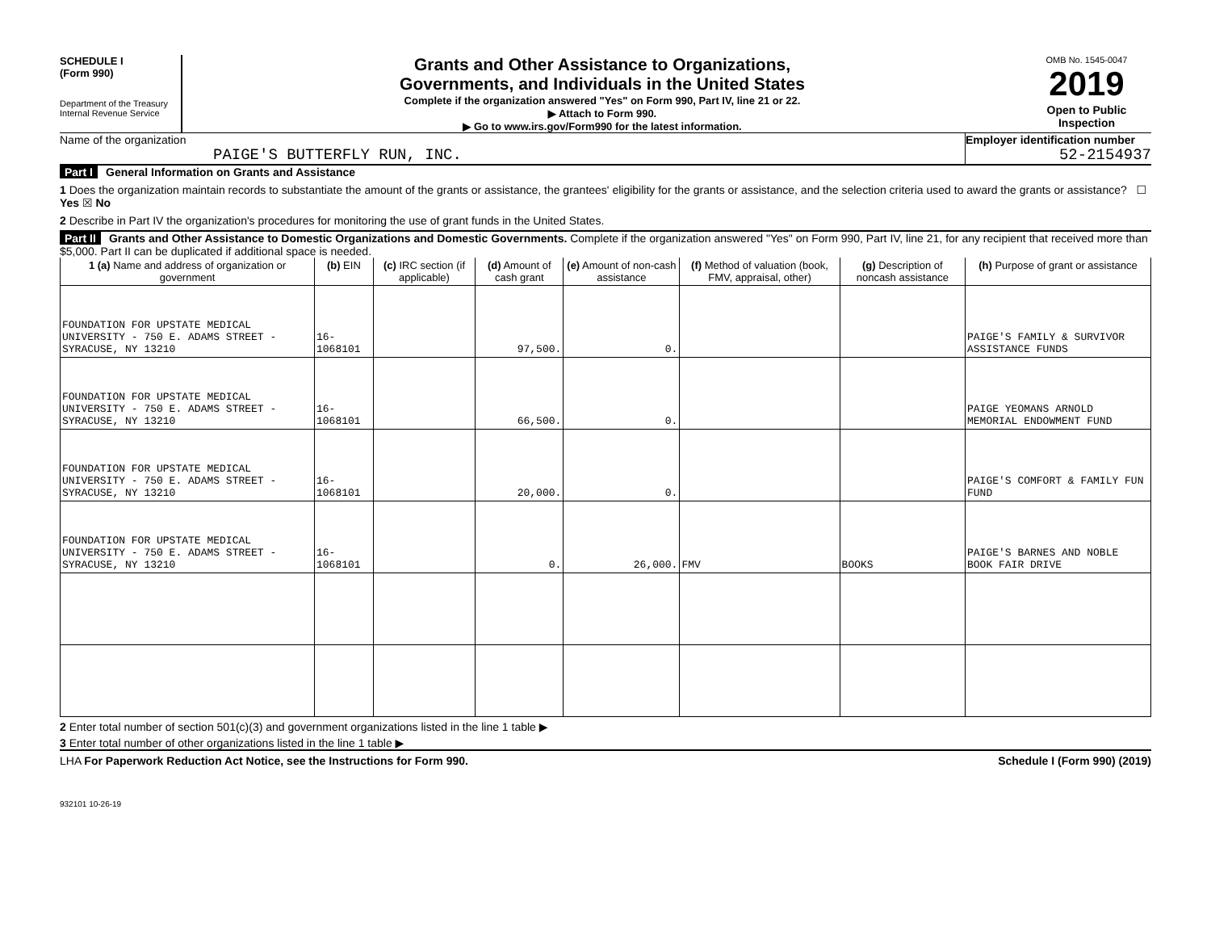SCHEDULE I
(Form 990)
Department of the Treasury
Internal Revenue Service
Grants and Other Assistance to Organizations,
Governments, and Individuals in the United States
Complete if the organization answered "Yes" on Form 990, Part IV, line 21 or 22.
▶ Attach to Form 990.
▶ Go to www.irs.gov/Form990 for the latest information.
OMB No. 1545-0047
2019
Open to Public
Inspection
Name of the organization
PAIGE'S BUTTERFLY RUN, INC.
Employer identification number
52-2154937
Part I General Information on Grants and Assistance
1 Does the organization maintain records to substantiate the amount of the grants or assistance, the grantees' eligibility for the grants or assistance, and the selection criteria used to award the grants or assistance? ☐ Yes ☒ No
2 Describe in Part IV the organization's procedures for monitoring the use of grant funds in the United States.
Part II Grants and Other Assistance to Domestic Organizations and Domestic Governments. Complete if the organization answered "Yes" on Form 990, Part IV, line 21, for any recipient that received more than $5,000. Part II can be duplicated if additional space is needed.
| 1 (a) Name and address of organization or government | (b) EIN | (c) IRC section (if applicable) | (d) Amount of cash grant | (e) Amount of non-cash assistance | (f) Method of valuation (book, FMV, appraisal, other) | (g) Description of noncash assistance | (h) Purpose of grant or assistance |
| --- | --- | --- | --- | --- | --- | --- | --- |
| FOUNDATION FOR UPSTATE MEDICAL UNIVERSITY - 750 E. ADAMS STREET - SYRACUSE, NY 13210 | 16-1068101 | | 97,500. | 0. | | | PAIGE'S FAMILY & SURVIVOR ASSISTANCE FUNDS |
| FOUNDATION FOR UPSTATE MEDICAL UNIVERSITY - 750 E. ADAMS STREET - SYRACUSE, NY 13210 | 16-1068101 | | 66,500. | 0. | | | PAIGE YEOMANS ARNOLD MEMORIAL ENDOWMENT FUND |
| FOUNDATION FOR UPSTATE MEDICAL UNIVERSITY - 750 E. ADAMS STREET - SYRACUSE, NY 13210 | 16-1068101 | | 20,000. | 0. | | | PAIGE'S COMFORT & FAMILY FUN FUND |
| FOUNDATION FOR UPSTATE MEDICAL UNIVERSITY - 750 E. ADAMS STREET - SYRACUSE, NY 13210 | 16-1068101 | | 0. | 26,000. | FMV | BOOKS | PAIGE'S BARNES AND NOBLE BOOK FAIR DRIVE |
2 Enter total number of section 501(c)(3) and government organizations listed in the line 1 table ▶
3 Enter total number of other organizations listed in the line 1 table ▶
LHA For Paperwork Reduction Act Notice, see the Instructions for Form 990. Schedule I (Form 990) (2019)
932101 10-26-19